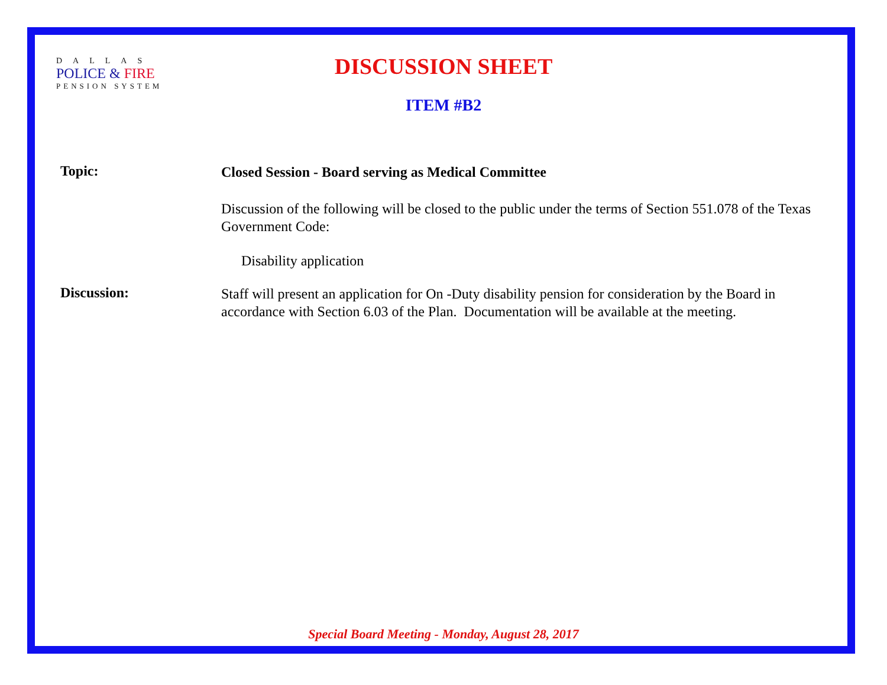DALLAS
POLICE & FIRE
PENSION SYSTEM
DISCUSSION SHEET
ITEM #B2
Topic:
Closed Session - Board serving as Medical Committee
Discussion of the following will be closed to the public under the terms of Section 551.078 of the Texas Government Code:
Disability application
Discussion:
Staff will present an application for On -Duty disability pension for consideration by the Board in accordance with Section 6.03 of the Plan. Documentation will be available at the meeting.
Special Board Meeting - Monday, August 28, 2017